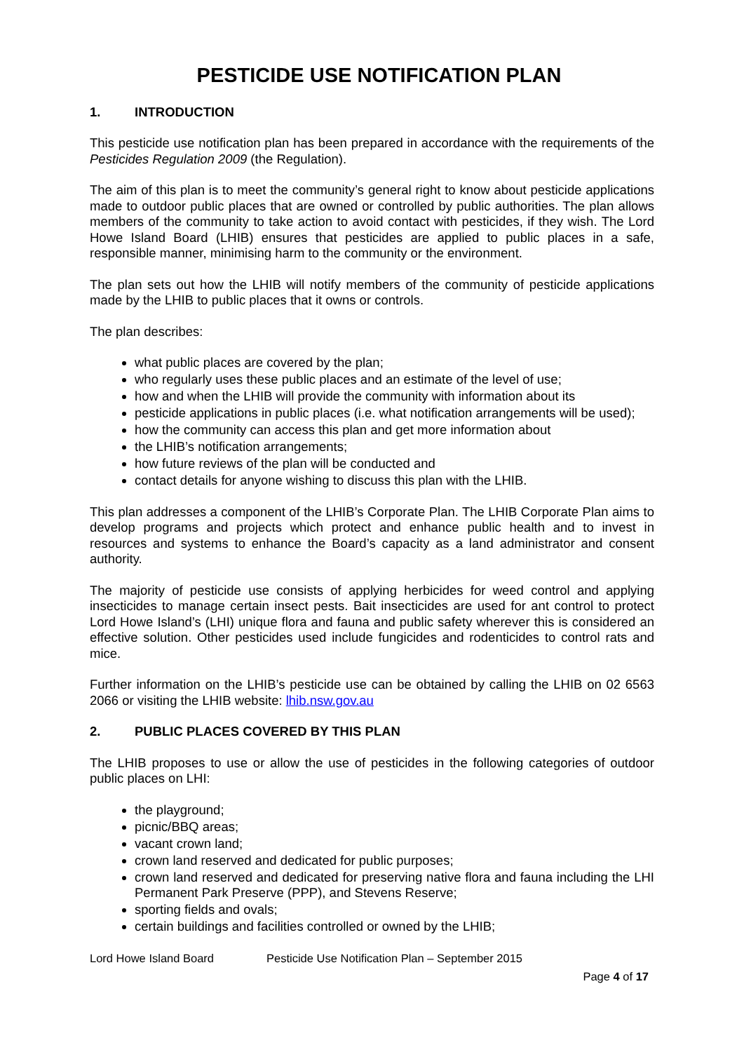PESTICIDE USE NOTIFICATION PLAN
1. INTRODUCTION
This pesticide use notification plan has been prepared in accordance with the requirements of the Pesticides Regulation 2009 (the Regulation).
The aim of this plan is to meet the community’s general right to know about pesticide applications made to outdoor public places that are owned or controlled by public authorities. The plan allows members of the community to take action to avoid contact with pesticides, if they wish. The Lord Howe Island Board (LHIB) ensures that pesticides are applied to public places in a safe, responsible manner, minimising harm to the community or the environment.
The plan sets out how the LHIB will notify members of the community of pesticide applications made by the LHIB to public places that it owns or controls.
The plan describes:
what public places are covered by the plan;
who regularly uses these public places and an estimate of the level of use;
how and when the LHIB will provide the community with information about its
pesticide applications in public places (i.e. what notification arrangements will be used);
how the community can access this plan and get more information about
the LHIB’s notification arrangements;
how future reviews of the plan will be conducted and
contact details for anyone wishing to discuss this plan with the LHIB.
This plan addresses a component of the LHIB’s Corporate Plan. The LHIB Corporate Plan aims to develop programs and projects which protect and enhance public health and to invest in resources and systems to enhance the Board’s capacity as a land administrator and consent authority.
The majority of pesticide use consists of applying herbicides for weed control and applying insecticides to manage certain insect pests. Bait insecticides are used for ant control to protect Lord Howe Island’s (LHI) unique flora and fauna and public safety wherever this is considered an effective solution. Other pesticides used include fungicides and rodenticides to control rats and mice.
Further information on the LHIB’s pesticide use can be obtained by calling the LHIB on 02 6563 2066 or visiting the LHIB website: lhib.nsw.gov.au
2. PUBLIC PLACES COVERED BY THIS PLAN
The LHIB proposes to use or allow the use of pesticides in the following categories of outdoor public places on LHI:
the playground;
picnic/BBQ areas;
vacant crown land;
crown land reserved and dedicated for public purposes;
crown land reserved and dedicated for preserving native flora and fauna including the LHI Permanent Park Preserve (PPP), and Stevens Reserve;
sporting fields and ovals;
certain buildings and facilities controlled or owned by the LHIB;
Lord Howe Island Board Pesticide Use Notification Plan – September 2015
Page 4 of 17